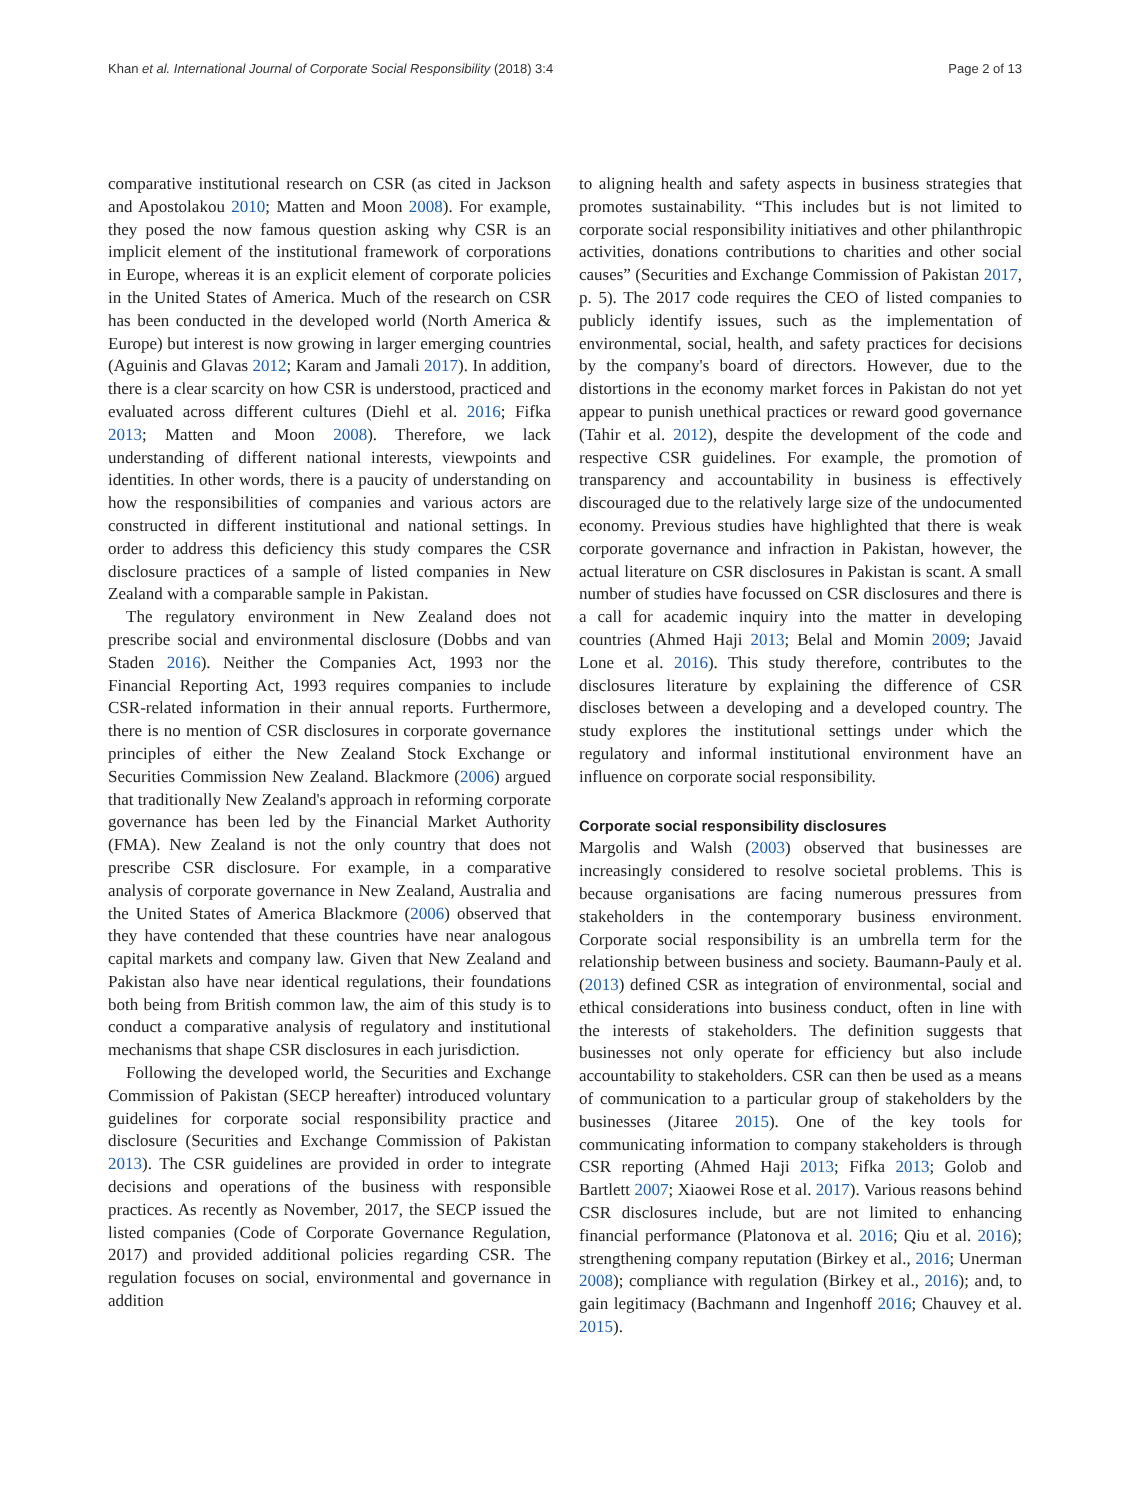Khan et al. International Journal of Corporate Social Responsibility (2018) 3:4 Page 2 of 13
comparative institutional research on CSR (as cited in Jackson and Apostolakou 2010; Matten and Moon 2008). For example, they posed the now famous question asking why CSR is an implicit element of the institutional framework of corporations in Europe, whereas it is an explicit element of corporate policies in the United States of America. Much of the research on CSR has been conducted in the developed world (North America & Europe) but interest is now growing in larger emerging countries (Aguinis and Glavas 2012; Karam and Jamali 2017). In addition, there is a clear scarcity on how CSR is understood, practiced and evaluated across different cultures (Diehl et al. 2016; Fifka 2013; Matten and Moon 2008). Therefore, we lack understanding of different national interests, viewpoints and identities. In other words, there is a paucity of understanding on how the responsibilities of companies and various actors are constructed in different institutional and national settings. In order to address this deficiency this study compares the CSR disclosure practices of a sample of listed companies in New Zealand with a comparable sample in Pakistan.
The regulatory environment in New Zealand does not prescribe social and environmental disclosure (Dobbs and van Staden 2016). Neither the Companies Act, 1993 nor the Financial Reporting Act, 1993 requires companies to include CSR-related information in their annual reports. Furthermore, there is no mention of CSR disclosures in corporate governance principles of either the New Zealand Stock Exchange or Securities Commission New Zealand. Blackmore (2006) argued that traditionally New Zealand's approach in reforming corporate governance has been led by the Financial Market Authority (FMA). New Zealand is not the only country that does not prescribe CSR disclosure. For example, in a comparative analysis of corporate governance in New Zealand, Australia and the United States of America Blackmore (2006) observed that they have contended that these countries have near analogous capital markets and company law. Given that New Zealand and Pakistan also have near identical regulations, their foundations both being from British common law, the aim of this study is to conduct a comparative analysis of regulatory and institutional mechanisms that shape CSR disclosures in each jurisdiction.
Following the developed world, the Securities and Exchange Commission of Pakistan (SECP hereafter) introduced voluntary guidelines for corporate social responsibility practice and disclosure (Securities and Exchange Commission of Pakistan 2013). The CSR guidelines are provided in order to integrate decisions and operations of the business with responsible practices. As recently as November, 2017, the SECP issued the listed companies (Code of Corporate Governance Regulation, 2017) and provided additional policies regarding CSR. The regulation focuses on social, environmental and governance in addition
to aligning health and safety aspects in business strategies that promotes sustainability. “This includes but is not limited to corporate social responsibility initiatives and other philanthropic activities, donations contributions to charities and other social causes” (Securities and Exchange Commission of Pakistan 2017, p. 5). The 2017 code requires the CEO of listed companies to publicly identify issues, such as the implementation of environmental, social, health, and safety practices for decisions by the company's board of directors. However, due to the distortions in the economy market forces in Pakistan do not yet appear to punish unethical practices or reward good governance (Tahir et al. 2012), despite the development of the code and respective CSR guidelines. For example, the promotion of transparency and accountability in business is effectively discouraged due to the relatively large size of the undocumented economy. Previous studies have highlighted that there is weak corporate governance and infraction in Pakistan, however, the actual literature on CSR disclosures in Pakistan is scant. A small number of studies have focussed on CSR disclosures and there is a call for academic inquiry into the matter in developing countries (Ahmed Haji 2013; Belal and Momin 2009; Javaid Lone et al. 2016). This study therefore, contributes to the disclosures literature by explaining the difference of CSR discloses between a developing and a developed country. The study explores the institutional settings under which the regulatory and informal institutional environment have an influence on corporate social responsibility.
Corporate social responsibility disclosures
Margolis and Walsh (2003) observed that businesses are increasingly considered to resolve societal problems. This is because organisations are facing numerous pressures from stakeholders in the contemporary business environment. Corporate social responsibility is an umbrella term for the relationship between business and society. Baumann-Pauly et al. (2013) defined CSR as integration of environmental, social and ethical considerations into business conduct, often in line with the interests of stakeholders. The definition suggests that businesses not only operate for efficiency but also include accountability to stakeholders. CSR can then be used as a means of communication to a particular group of stakeholders by the businesses (Jitaree 2015). One of the key tools for communicating information to company stakeholders is through CSR reporting (Ahmed Haji 2013; Fifka 2013; Golob and Bartlett 2007; Xiaowei Rose et al. 2017). Various reasons behind CSR disclosures include, but are not limited to enhancing financial performance (Platonova et al. 2016; Qiu et al. 2016); strengthening company reputation (Birkey et al., 2016; Unerman 2008); compliance with regulation (Birkey et al., 2016); and, to gain legitimacy (Bachmann and Ingenhoff 2016; Chauvey et al. 2015).